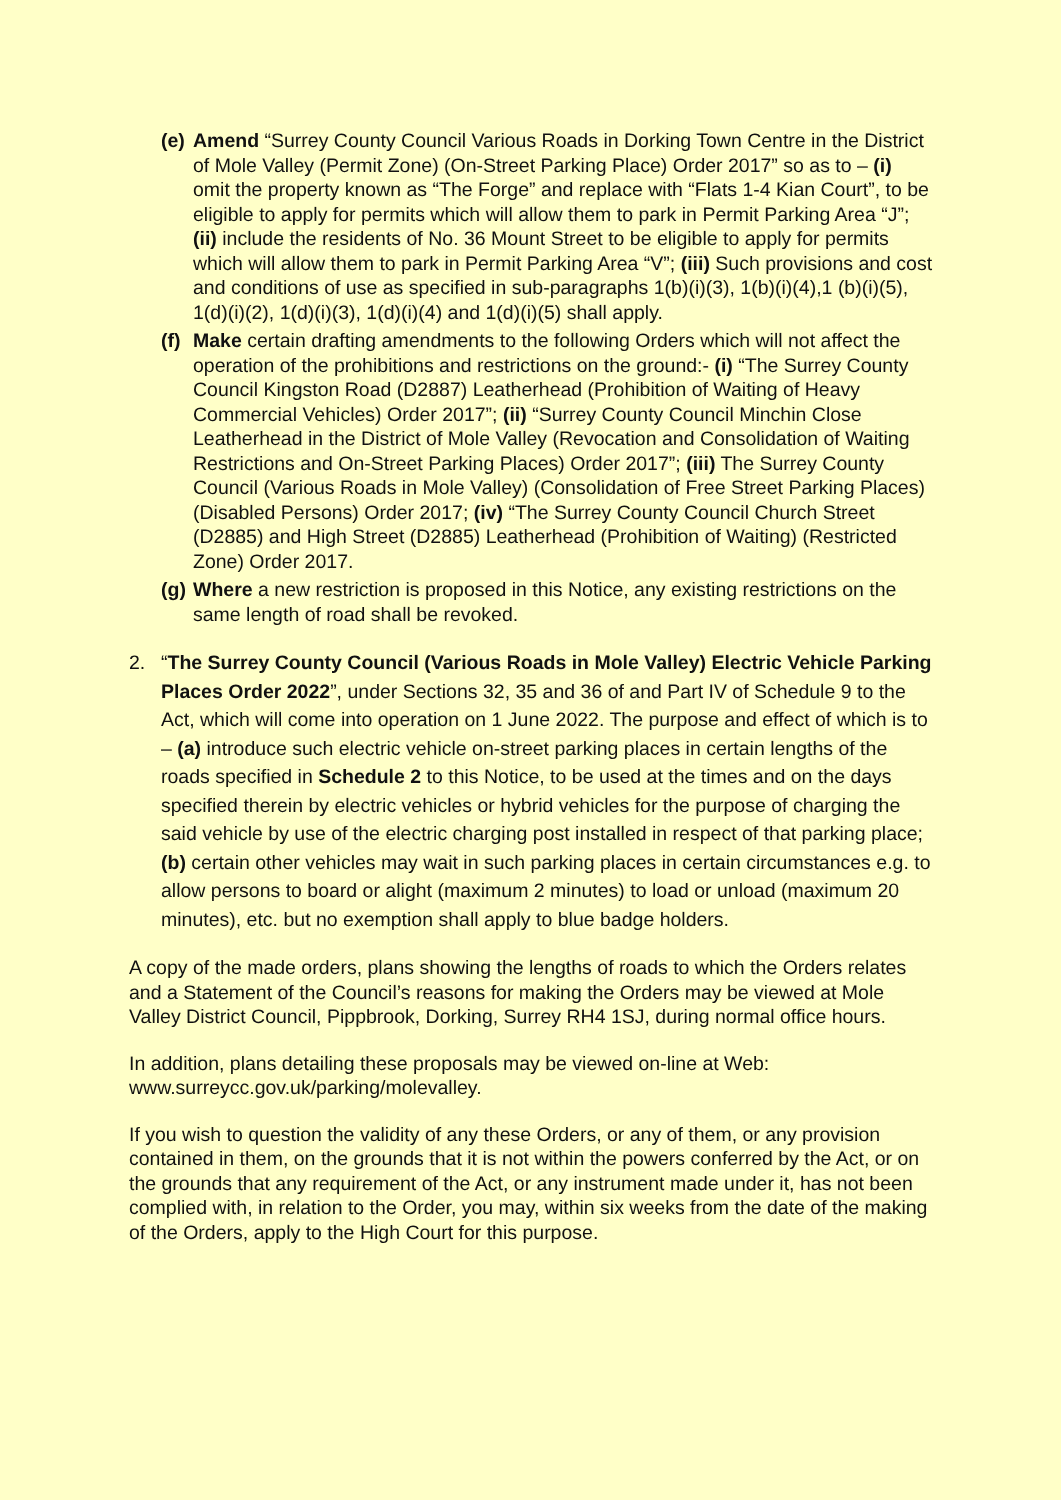(e)
Amend “Surrey County Council Various Roads in Dorking Town Centre in the District of Mole Valley (Permit Zone) (On-Street Parking Place) Order 2017” so as to – (i) omit the property known as “The Forge” and replace with “Flats 1-4 Kian Court”, to be eligible to apply for permits which will allow them to park in Permit Parking Area “J”; (ii) include the residents of No. 36 Mount Street to be eligible to apply for permits which will allow them to park in Permit Parking Area “V”; (iii) Such provisions and cost and conditions of use as specified in sub-paragraphs 1(b)(i)(3), 1(b)(i)(4),1 (b)(i)(5), 1(d)(i)(2), 1(d)(i)(3), 1(d)(i)(4) and 1(d)(i)(5) shall apply.
(f)
Make certain drafting amendments to the following Orders which will not affect the operation of the prohibitions and restrictions on the ground:- (i) “The Surrey County Council Kingston Road (D2887) Leatherhead (Prohibition of Waiting of Heavy Commercial Vehicles) Order 2017”; (ii) “Surrey County Council Minchin Close Leatherhead in the District of Mole Valley (Revocation and Consolidation of Waiting Restrictions and On-Street Parking Places) Order 2017”; (iii) The Surrey County Council (Various Roads in Mole Valley) (Consolidation of Free Street Parking Places) (Disabled Persons) Order 2017; (iv) “The Surrey County Council Church Street (D2885) and High Street (D2885) Leatherhead (Prohibition of Waiting) (Restricted Zone) Order 2017.
(g)
Where a new restriction is proposed in this Notice, any existing restrictions on the same length of road shall be revoked.
2. “The Surrey County Council (Various Roads in Mole Valley) Electric Vehicle Parking Places Order 2022”, under Sections 32, 35 and 36 of and Part IV of Schedule 9 to the Act, which will come into operation on 1 June 2022. The purpose and effect of which is to – (a) introduce such electric vehicle on-street parking places in certain lengths of the roads specified in Schedule 2 to this Notice, to be used at the times and on the days specified therein by electric vehicles or hybrid vehicles for the purpose of charging the said vehicle by use of the electric charging post installed in respect of that parking place; (b) certain other vehicles may wait in such parking places in certain circumstances e.g. to allow persons to board or alight (maximum 2 minutes) to load or unload (maximum 20 minutes), etc. but no exemption shall apply to blue badge holders.
A copy of the made orders, plans showing the lengths of roads to which the Orders relates and a Statement of the Council’s reasons for making the Orders may be viewed at Mole Valley District Council, Pippbrook, Dorking, Surrey RH4 1SJ, during normal office hours.
In addition, plans detailing these proposals may be viewed on-line at Web: www.surreycc.gov.uk/parking/molevalley.
If you wish to question the validity of any these Orders, or any of them, or any provision contained in them, on the grounds that it is not within the powers conferred by the Act, or on the grounds that any requirement of the Act, or any instrument made under it, has not been complied with, in relation to the Order, you may, within six weeks from the date of the making of the Orders, apply to the High Court for this purpose.